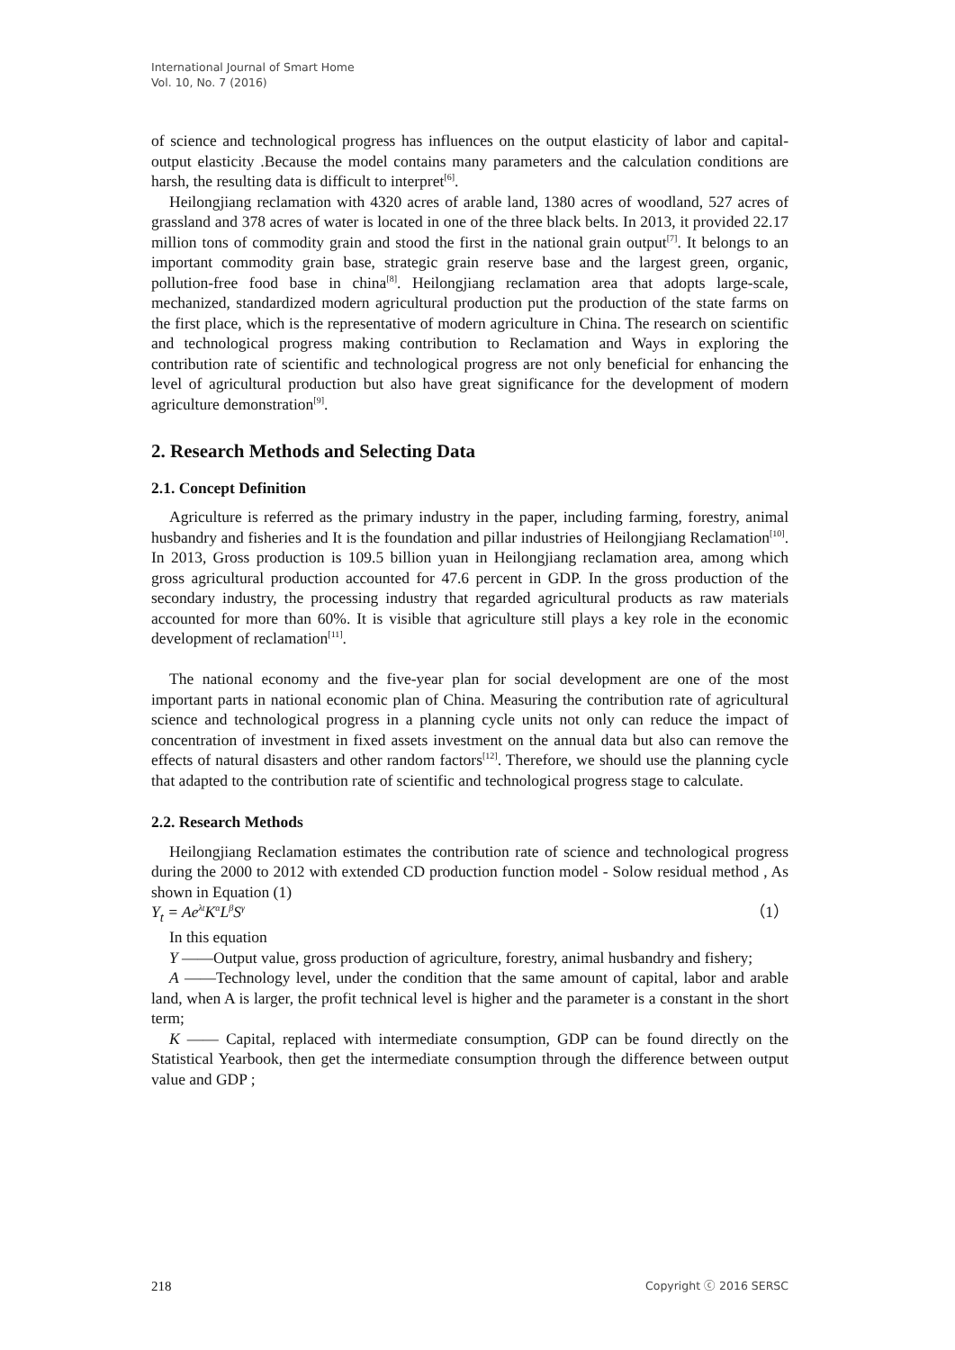International Journal of Smart Home
Vol. 10, No. 7 (2016)
of science and technological progress has influences on the output elasticity of labor and capital-output elasticity .Because the model contains many parameters and the calculation conditions are harsh, the resulting data is difficult to interpret<sup>[6]</sup>.
Heilongjiang reclamation with 4320 acres of arable land, 1380 acres of woodland, 527 acres of grassland and 378 acres of water is located in one of the three black belts. In 2013, it provided 22.17 million tons of commodity grain and stood the first in the national grain output<sup>[7]</sup>. It belongs to an important commodity grain base, strategic grain reserve base and the largest green, organic, pollution-free food base in china<sup>[8]</sup>. Heilongjiang reclamation area that adopts large-scale, mechanized, standardized modern agricultural production put the production of the state farms on the first place, which is the representative of modern agriculture in China. The research on scientific and technological progress making contribution to Reclamation and Ways in exploring the contribution rate of scientific and technological progress are not only beneficial for enhancing the level of agricultural production but also have great significance for the development of modern agriculture demonstration<sup>[9]</sup>.
2. Research Methods and Selecting Data
2.1. Concept Definition
Agriculture is referred as the primary industry in the paper, including farming, forestry, animal husbandry and fisheries and It is the foundation and pillar industries of Heilongjiang Reclamation<sup>[10]</sup>. In 2013, Gross production is 109.5 billion yuan in Heilongjiang reclamation area, among which gross agricultural production accounted for 47.6 percent in GDP. In the gross production of the secondary industry, the processing industry that regarded agricultural products as raw materials accounted for more than 60%. It is visible that agriculture still plays a key role in the economic development of reclamation<sup>[11]</sup>.
The national economy and the five-year plan for social development are one of the most important parts in national economic plan of China. Measuring the contribution rate of agricultural science and technological progress in a planning cycle units not only can reduce the impact of concentration of investment in fixed assets investment on the annual data but also can remove the effects of natural disasters and other random factors<sup>[12]</sup>. Therefore, we should use the planning cycle that adapted to the contribution rate of scientific and technological progress stage to calculate.
2.2. Research Methods
Heilongjiang Reclamation estimates the contribution rate of science and technological progress during the 2000 to 2012 with extended CD production function model - Solow residual method , As shown in Equation (1)
Y<sub>t</sub> = Ae<sup>λt</sup>K<sup>α</sup>L<sup>β</sup>S<sup>γ</sup> （1）
In this equation
Y ——Output value, gross production of agriculture, forestry, animal husbandry and fishery;
A ——Technology level, under the condition that the same amount of capital, labor and arable land, when A is larger, the profit technical level is higher and the parameter is a constant in the short term;
K —— Capital, replaced with intermediate consumption, GDP can be found directly on the Statistical Yearbook, then get the intermediate consumption through the difference between output value and GDP ;
218 Copyright ⓒ 2016 SERSC